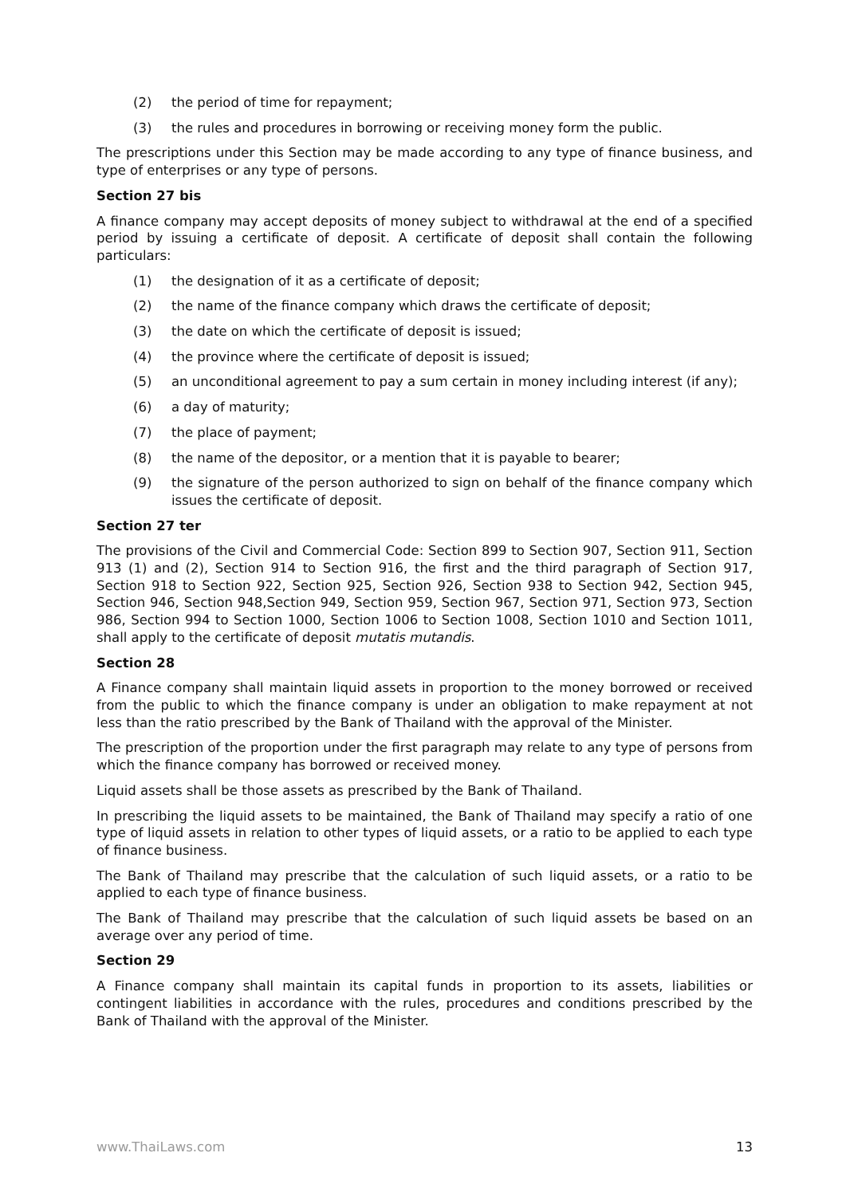(2) the period of time for repayment;
(3) the rules and procedures in borrowing or receiving money form the public.
The prescriptions under this Section may be made according to any type of finance business, and type of enterprises or any type of persons.
Section 27 bis
A finance company may accept deposits of money subject to withdrawal at the end of a specified period by issuing a certificate of deposit. A certificate of deposit shall contain the following particulars:
(1) the designation of it as a certificate of deposit;
(2) the name of the finance company which draws the certificate of deposit;
(3) the date on which the certificate of deposit is issued;
(4) the province where the certificate of deposit is issued;
(5) an unconditional agreement to pay a sum certain in money including interest (if any);
(6) a day of maturity;
(7) the place of payment;
(8) the name of the depositor, or a mention that it is payable to bearer;
(9) the signature of the person authorized to sign on behalf of the finance company which issues the certificate of deposit.
Section 27 ter
The provisions of the Civil and Commercial Code: Section 899 to Section 907, Section 911, Section 913 (1) and (2), Section 914 to Section 916, the first and the third paragraph of Section 917, Section 918 to Section 922, Section 925, Section 926, Section 938 to Section 942, Section 945, Section 946, Section 948,Section 949, Section 959, Section 967, Section 971, Section 973, Section 986, Section 994 to Section 1000, Section 1006 to Section 1008, Section 1010 and Section 1011, shall apply to the certificate of deposit mutatis mutandis.
Section 28
A Finance company shall maintain liquid assets in proportion to the money borrowed or received from the public to which the finance company is under an obligation to make repayment at not less than the ratio prescribed by the Bank of Thailand with the approval of the Minister.
The prescription of the proportion under the first paragraph may relate to any type of persons from which the finance company has borrowed or received money.
Liquid assets shall be those assets as prescribed by the Bank of Thailand.
In prescribing the liquid assets to be maintained, the Bank of Thailand may specify a ratio of one type of liquid assets in relation to other types of liquid assets, or a ratio to be applied to each type of finance business.
The Bank of Thailand may prescribe that the calculation of such liquid assets, or a ratio to be applied to each type of finance business.
The Bank of Thailand may prescribe that the calculation of such liquid assets be based on an average over any period of time.
Section 29
A Finance company shall maintain its capital funds in proportion to its assets, liabilities or contingent liabilities in accordance with the rules, procedures and conditions prescribed by the Bank of Thailand with the approval of the Minister.
www.ThaiLaws.com 13